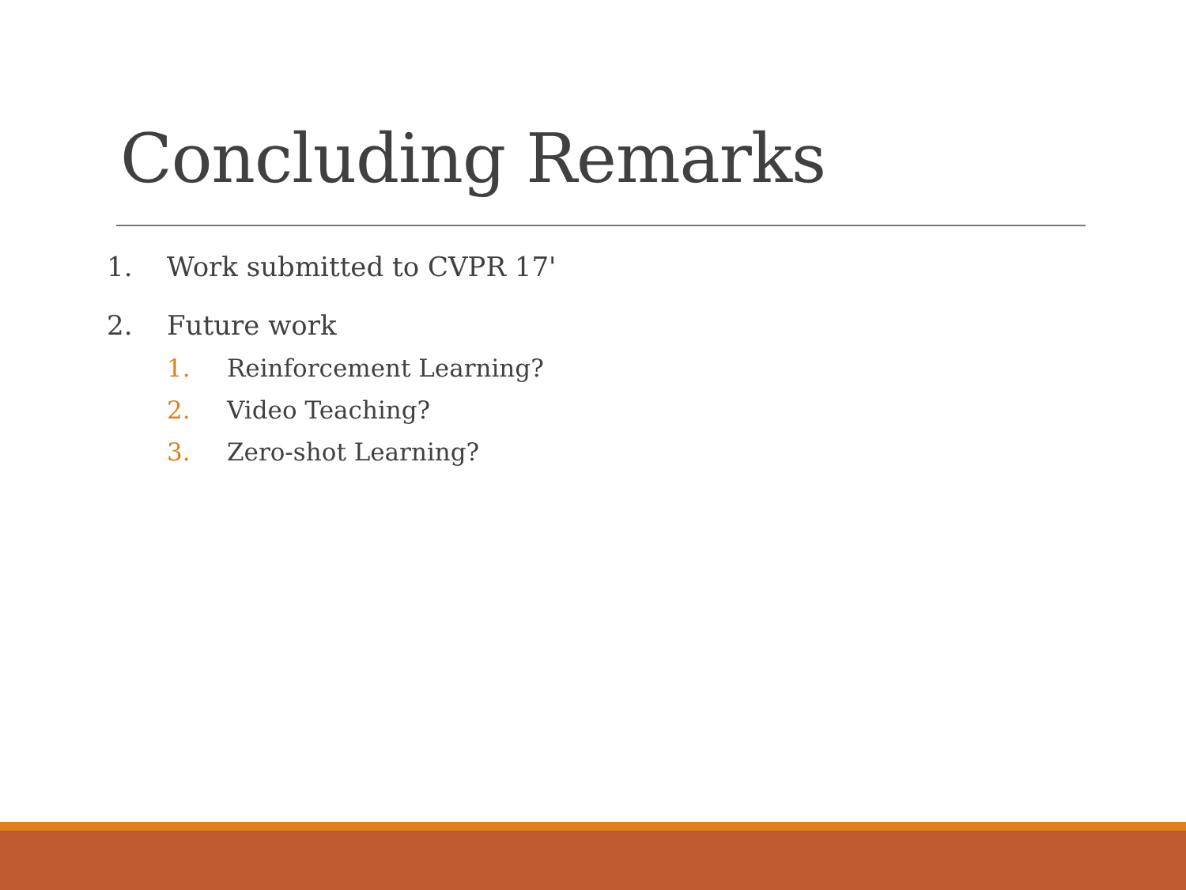Concluding Remarks
1. Work submitted to CVPR 17'
2. Future work
1. Reinforcement Learning?
2. Video Teaching?
3. Zero-shot Learning?